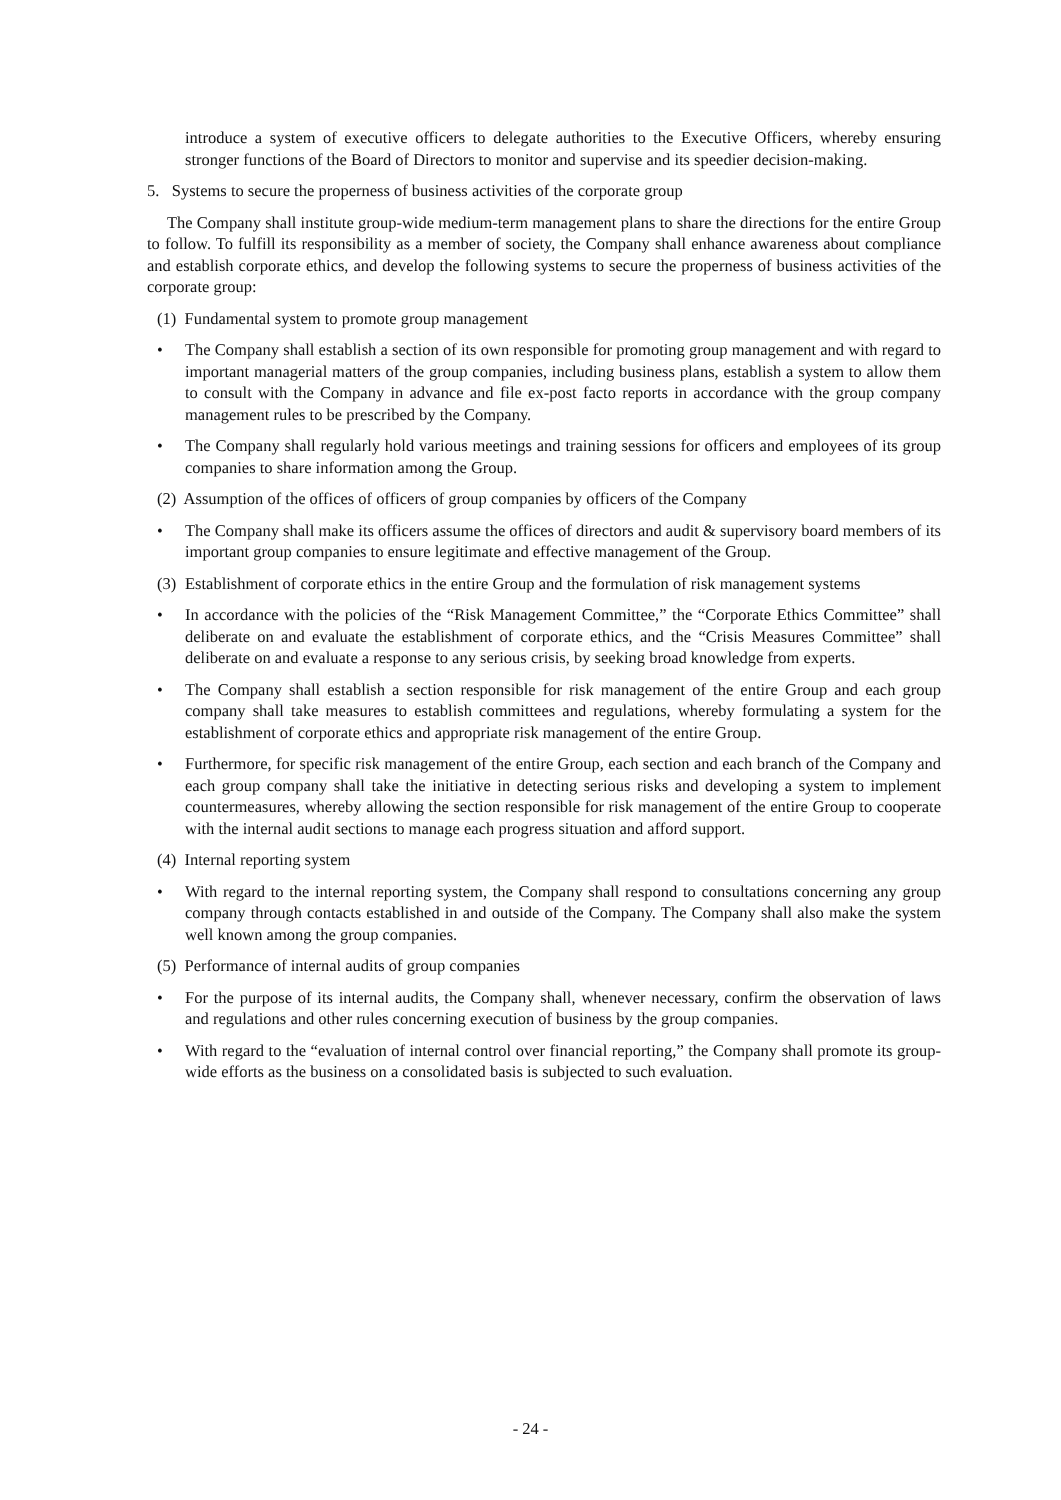introduce a system of executive officers to delegate authorities to the Executive Officers, whereby ensuring stronger functions of the Board of Directors to monitor and supervise and its speedier decision-making.
5. Systems to secure the properness of business activities of the corporate group
The Company shall institute group-wide medium-term management plans to share the directions for the entire Group to follow. To fulfill its responsibility as a member of society, the Company shall enhance awareness about compliance and establish corporate ethics, and develop the following systems to secure the properness of business activities of the corporate group:
(1) Fundamental system to promote group management
• The Company shall establish a section of its own responsible for promoting group management and with regard to important managerial matters of the group companies, including business plans, establish a system to allow them to consult with the Company in advance and file ex-post facto reports in accordance with the group company management rules to be prescribed by the Company.
• The Company shall regularly hold various meetings and training sessions for officers and employees of its group companies to share information among the Group.
(2) Assumption of the offices of officers of group companies by officers of the Company
• The Company shall make its officers assume the offices of directors and audit & supervisory board members of its important group companies to ensure legitimate and effective management of the Group.
(3) Establishment of corporate ethics in the entire Group and the formulation of risk management systems
• In accordance with the policies of the “Risk Management Committee,” the “Corporate Ethics Committee” shall deliberate on and evaluate the establishment of corporate ethics, and the “Crisis Measures Committee” shall deliberate on and evaluate a response to any serious crisis, by seeking broad knowledge from experts.
• The Company shall establish a section responsible for risk management of the entire Group and each group company shall take measures to establish committees and regulations, whereby formulating a system for the establishment of corporate ethics and appropriate risk management of the entire Group.
• Furthermore, for specific risk management of the entire Group, each section and each branch of the Company and each group company shall take the initiative in detecting serious risks and developing a system to implement countermeasures, whereby allowing the section responsible for risk management of the entire Group to cooperate with the internal audit sections to manage each progress situation and afford support.
(4) Internal reporting system
• With regard to the internal reporting system, the Company shall respond to consultations concerning any group company through contacts established in and outside of the Company. The Company shall also make the system well known among the group companies.
(5) Performance of internal audits of group companies
• For the purpose of its internal audits, the Company shall, whenever necessary, confirm the observation of laws and regulations and other rules concerning execution of business by the group companies.
• With regard to the “evaluation of internal control over financial reporting,” the Company shall promote its group-wide efforts as the business on a consolidated basis is subjected to such evaluation.
- 24 -